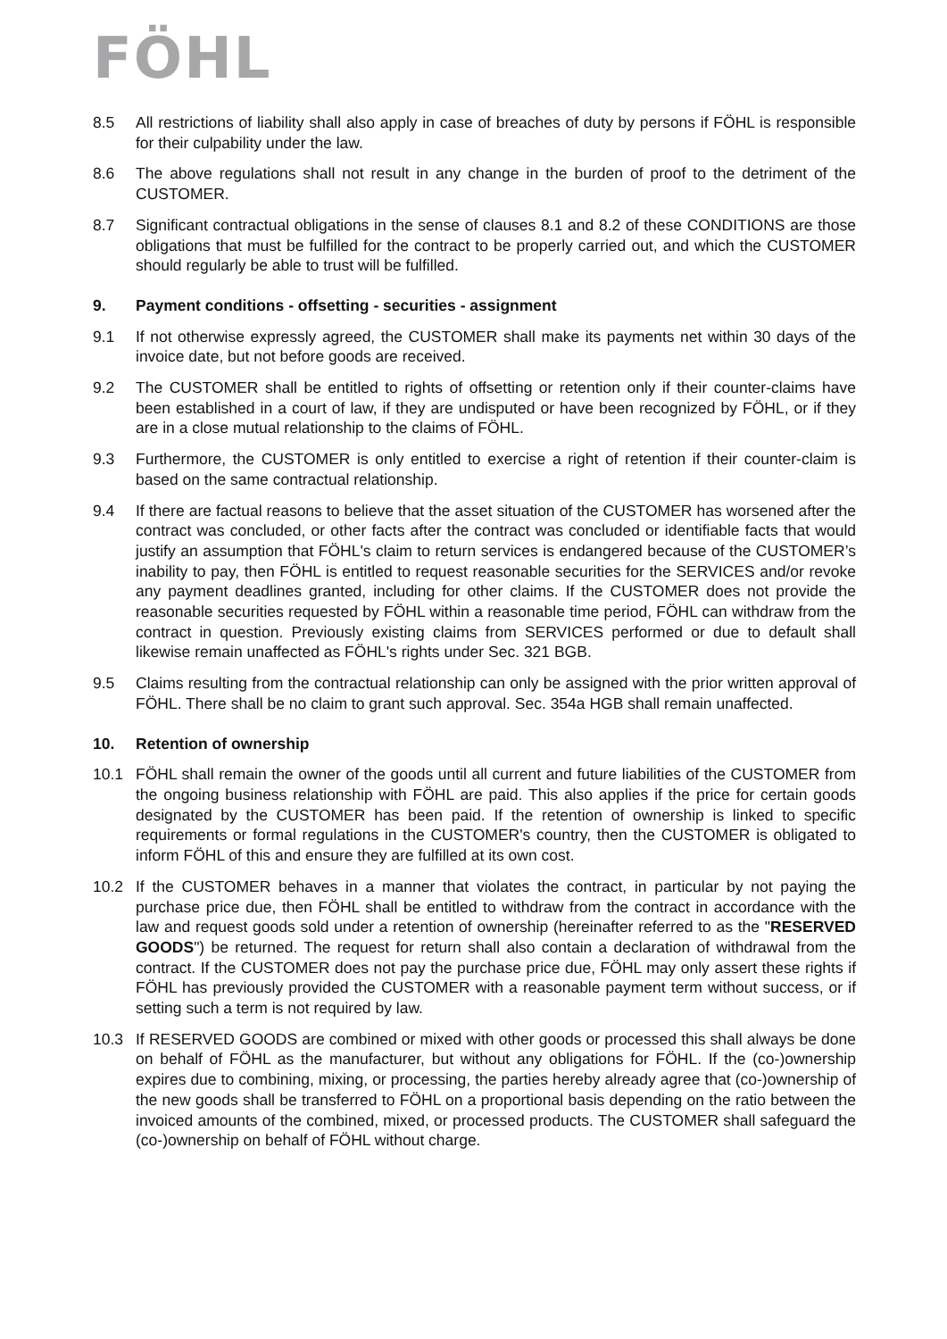FÖHL
8.5 All restrictions of liability shall also apply in case of breaches of duty by persons if FÖHL is responsible for their culpability under the law.
8.6 The above regulations shall not result in any change in the burden of proof to the detriment of the CUSTOMER.
8.7 Significant contractual obligations in the sense of clauses 8.1 and 8.2 of these CONDITIONS are those obligations that must be fulfilled for the contract to be properly carried out, and which the CUSTOMER should regularly be able to trust will be fulfilled.
9. Payment conditions - offsetting - securities - assignment
9.1 If not otherwise expressly agreed, the CUSTOMER shall make its payments net within 30 days of the invoice date, but not before goods are received.
9.2 The CUSTOMER shall be entitled to rights of offsetting or retention only if their counter-claims have been established in a court of law, if they are undisputed or have been recognized by FÖHL, or if they are in a close mutual relationship to the claims of FÖHL.
9.3 Furthermore, the CUSTOMER is only entitled to exercise a right of retention if their counter-claim is based on the same contractual relationship.
9.4 If there are factual reasons to believe that the asset situation of the CUSTOMER has worsened after the contract was concluded, or other facts after the contract was concluded or identifiable facts that would justify an assumption that FÖHL's claim to return services is endangered because of the CUSTOMER’s inability to pay, then FÖHL is entitled to request reasonable securities for the SERVICES and/or revoke any payment deadlines granted, including for other claims. If the CUSTOMER does not provide the reasonable securities requested by FÖHL within a reasonable time period, FÖHL can withdraw from the contract in question. Previously existing claims from SERVICES performed or due to default shall likewise remain unaffected as FÖHL's rights under Sec. 321 BGB.
9.5 Claims resulting from the contractual relationship can only be assigned with the prior written approval of FÖHL. There shall be no claim to grant such approval. Sec. 354a HGB shall remain unaffected.
10. Retention of ownership
10.1 FÖHL shall remain the owner of the goods until all current and future liabilities of the CUSTOMER from the ongoing business relationship with FÖHL are paid. This also applies if the price for certain goods designated by the CUSTOMER has been paid. If the retention of ownership is linked to specific requirements or formal regulations in the CUSTOMER's country, then the CUSTOMER is obligated to inform FÖHL of this and ensure they are fulfilled at its own cost.
10.2 If the CUSTOMER behaves in a manner that violates the contract, in particular by not paying the purchase price due, then FÖHL shall be entitled to withdraw from the contract in accordance with the law and request goods sold under a retention of ownership (hereinafter referred to as the "RESERVED GOODS") be returned. The request for return shall also contain a declaration of withdrawal from the contract. If the CUSTOMER does not pay the purchase price due, FÖHL may only assert these rights if FÖHL has previously provided the CUSTOMER with a reasonable payment term without success, or if setting such a term is not required by law.
10.3 If RESERVED GOODS are combined or mixed with other goods or processed this shall always be done on behalf of FÖHL as the manufacturer, but without any obligations for FÖHL. If the (co-)ownership expires due to combining, mixing, or processing, the parties hereby already agree that (co-)ownership of the new goods shall be transferred to FÖHL on a proportional basis depending on the ratio between the invoiced amounts of the combined, mixed, or processed products. The CUSTOMER shall safeguard the (co-)ownership on behalf of FÖHL without charge.